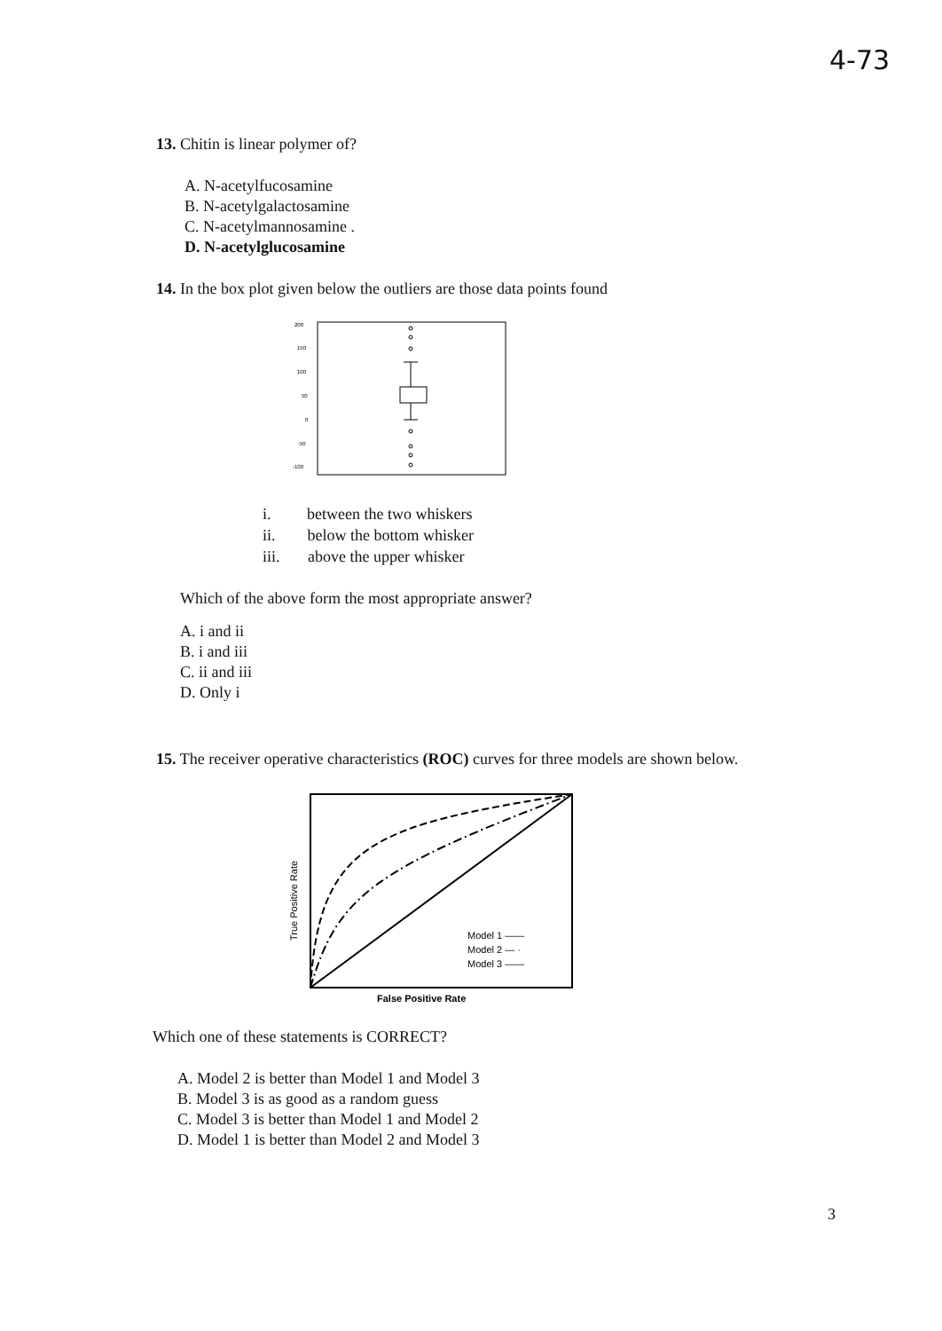4-73
13. Chitin is linear polymer of?
A. N-acetylfucosamine
B. N-acetylgalactosamine
C. N-acetylmannosamine .
D. N-acetylglucosamine
14. In the box plot given below the outliers are those data points found
200
150
100
50
0
-50
-100
i. between the two whiskers
ii. below the bottom whisker
iii. above the upper whisker
Which of the above form the most appropriate answer?
A. i and ii
B. i and iii
C. ii and iii
D. Only i
15. The receiver operative characteristics (ROC) curves for three models are shown below.
True Positive Rate
Model 1 ——
Model 2 — ·
Model 3 ——
False Positive Rate
Which one of these statements is CORRECT?
A. Model 2 is better than Model 1 and Model 3
B. Model 3 is as good as a random guess
C. Model 3 is better than Model 1 and Model 2
D. Model 1 is better than Model 2 and Model 3
3